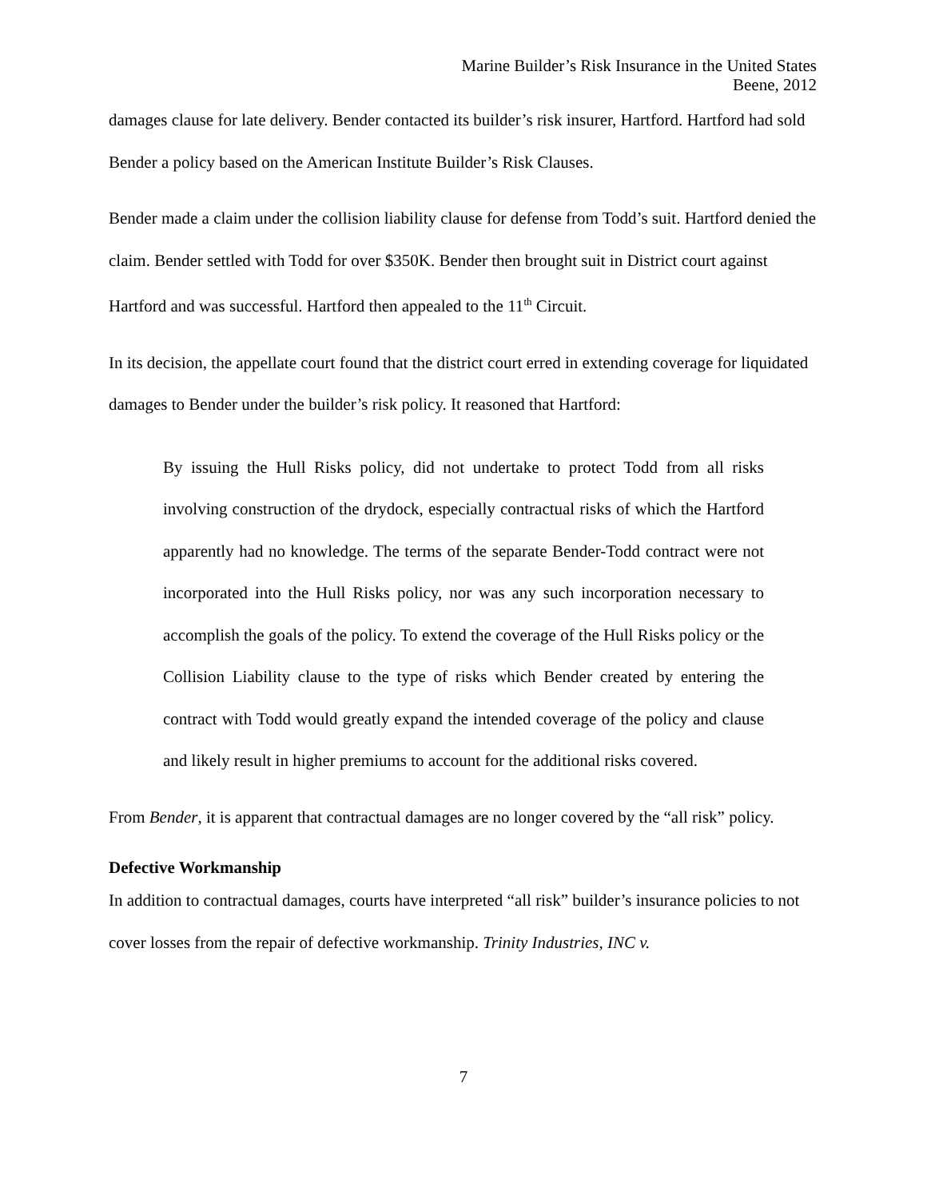Marine Builder’s Risk Insurance in the United States
Beene, 2012
damages clause for late delivery. Bender contacted its builder’s risk insurer, Hartford. Hartford had sold Bender a policy based on the American Institute Builder’s Risk Clauses.
Bender made a claim under the collision liability clause for defense from Todd’s suit. Hartford denied the claim. Bender settled with Todd for over $350K. Bender then brought suit in District court against Hartford and was successful. Hartford then appealed to the 11<sup>th</sup> Circuit.
In its decision, the appellate court found that the district court erred in extending coverage for liquidated damages to Bender under the builder’s risk policy. It reasoned that Hartford:
By issuing the Hull Risks policy, did not undertake to protect Todd from all risks involving construction of the drydock, especially contractual risks of which the Hartford apparently had no knowledge. The terms of the separate Bender-Todd contract were not incorporated into the Hull Risks policy, nor was any such incorporation necessary to accomplish the goals of the policy. To extend the coverage of the Hull Risks policy or the Collision Liability clause to the type of risks which Bender created by entering the contract with Todd would greatly expand the intended coverage of the policy and clause and likely result in higher premiums to account for the additional risks covered.
From Bender, it is apparent that contractual damages are no longer covered by the “all risk” policy.
Defective Workmanship
In addition to contractual damages, courts have interpreted “all risk” builder’s insurance policies to not cover losses from the repair of defective workmanship. Trinity Industries, INC v.
7